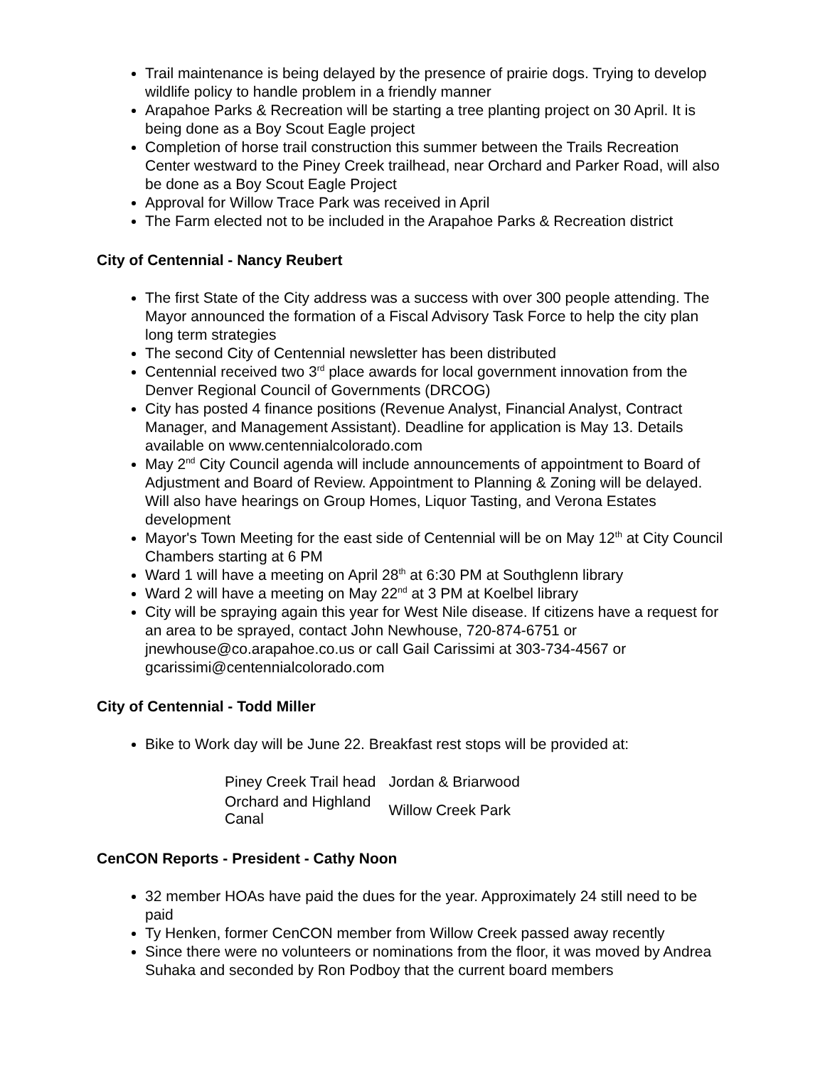Trail maintenance is being delayed by the presence of prairie dogs. Trying to develop wildlife policy to handle problem in a friendly manner
Arapahoe Parks & Recreation will be starting a tree planting project on 30 April. It is being done as a Boy Scout Eagle project
Completion of horse trail construction this summer between the Trails Recreation Center westward to the Piney Creek trailhead, near Orchard and Parker Road, will also be done as a Boy Scout Eagle Project
Approval for Willow Trace Park was received in April
The Farm elected not to be included in the Arapahoe Parks & Recreation district
City of Centennial - Nancy Reubert
The first State of the City address was a success with over 300 people attending. The Mayor announced the formation of a Fiscal Advisory Task Force to help the city plan long term strategies
The second City of Centennial newsletter has been distributed
Centennial received two 3<sup>rd</sup> place awards for local government innovation from the Denver Regional Council of Governments (DRCOG)
City has posted 4 finance positions (Revenue Analyst, Financial Analyst, Contract Manager, and Management Assistant). Deadline for application is May 13. Details available on www.centennialcolorado.com
May 2<sup>nd</sup> City Council agenda will include announcements of appointment to Board of Adjustment and Board of Review. Appointment to Planning & Zoning will be delayed. Will also have hearings on Group Homes, Liquor Tasting, and Verona Estates development
Mayor's Town Meeting for the east side of Centennial will be on May 12<sup>th</sup> at City Council Chambers starting at 6 PM
Ward 1 will have a meeting on April 28<sup>th</sup> at 6:30 PM at Southglenn library
Ward 2 will have a meeting on May 22<sup>nd</sup> at 3 PM at Koelbel library
City will be spraying again this year for West Nile disease. If citizens have a request for an area to be sprayed, contact John Newhouse, 720-874-6751 or jnewhouse@co.arapahoe.co.us or call Gail Carissimi at 303-734-4567 or gcarissimi@centennialcolorado.com
City of Centennial - Todd Miller
Bike to Work day will be June 22. Breakfast rest stops will be provided at:
| Piney Creek Trail head | Jordan & Briarwood |
| Orchard and Highland Canal | Willow Creek Park |
CenCON Reports - President - Cathy Noon
32 member HOAs have paid the dues for the year. Approximately 24 still need to be paid
Ty Henken, former CenCON member from Willow Creek passed away recently
Since there were no volunteers or nominations from the floor, it was moved by Andrea Suhaka and seconded by Ron Podboy that the current board members